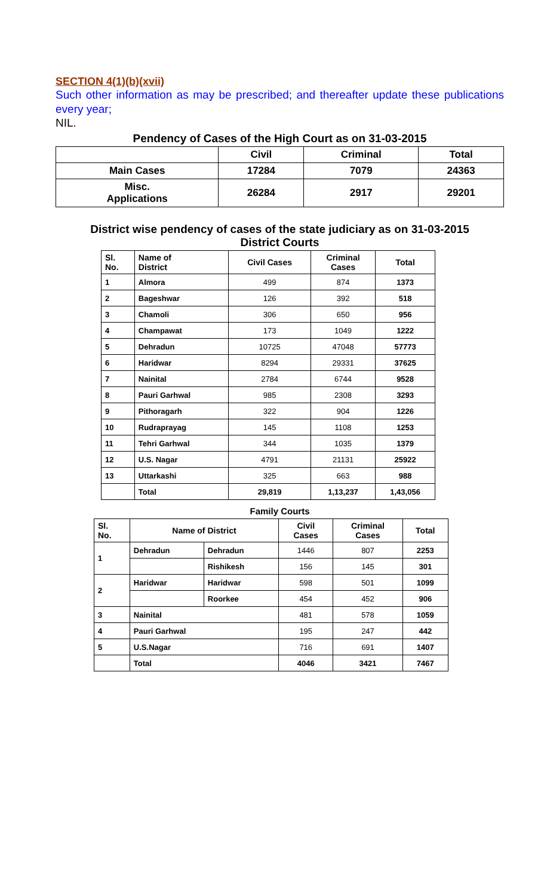SECTION 4(1)(b)(xvii)
Such other information as may be prescribed; and thereafter update these publications every year;
NIL.
Pendency of Cases of the High Court as on 31-03-2015
| | Civil | Criminal | Total |
| --- | --- | --- | --- |
| Main Cases | 17284 | 7079 | 24363 |
| Misc. Applications | 26284 | 2917 | 29201 |
District wise pendency of cases of the state judiciary as on 31-03-2015
District Courts
| Sl. No. | Name of District | Civil Cases | Criminal Cases | Total |
| --- | --- | --- | --- | --- |
| 1 | Almora | 499 | 874 | 1373 |
| 2 | Bageshwar | 126 | 392 | 518 |
| 3 | Chamoli | 306 | 650 | 956 |
| 4 | Champawat | 173 | 1049 | 1222 |
| 5 | Dehradun | 10725 | 47048 | 57773 |
| 6 | Haridwar | 8294 | 29331 | 37625 |
| 7 | Nainital | 2784 | 6744 | 9528 |
| 8 | Pauri Garhwal | 985 | 2308 | 3293 |
| 9 | Pithoragarh | 322 | 904 | 1226 |
| 10 | Rudraprayag | 145 | 1108 | 1253 |
| 11 | Tehri Garhwal | 344 | 1035 | 1379 |
| 12 | U.S. Nagar | 4791 | 21131 | 25922 |
| 13 | Uttarkashi | 325 | 663 | 988 |
| | Total | 29,819 | 1,13,237 | 1,43,056 |
Family Courts
| Sl. No. | Name of District | | Civil Cases | Criminal Cases | Total |
| --- | --- | --- | --- | --- | --- |
| 1 | Dehradun | Dehradun | 1446 | 807 | 2253 |
| | | Rishikesh | 156 | 145 | 301 |
| 2 | Haridwar | Haridwar | 598 | 501 | 1099 |
| | | Roorkee | 454 | 452 | 906 |
| 3 | Nainital | | 481 | 578 | 1059 |
| 4 | Pauri Garhwal | | 195 | 247 | 442 |
| 5 | U.S.Nagar | | 716 | 691 | 1407 |
| | Total | | 4046 | 3421 | 7467 |